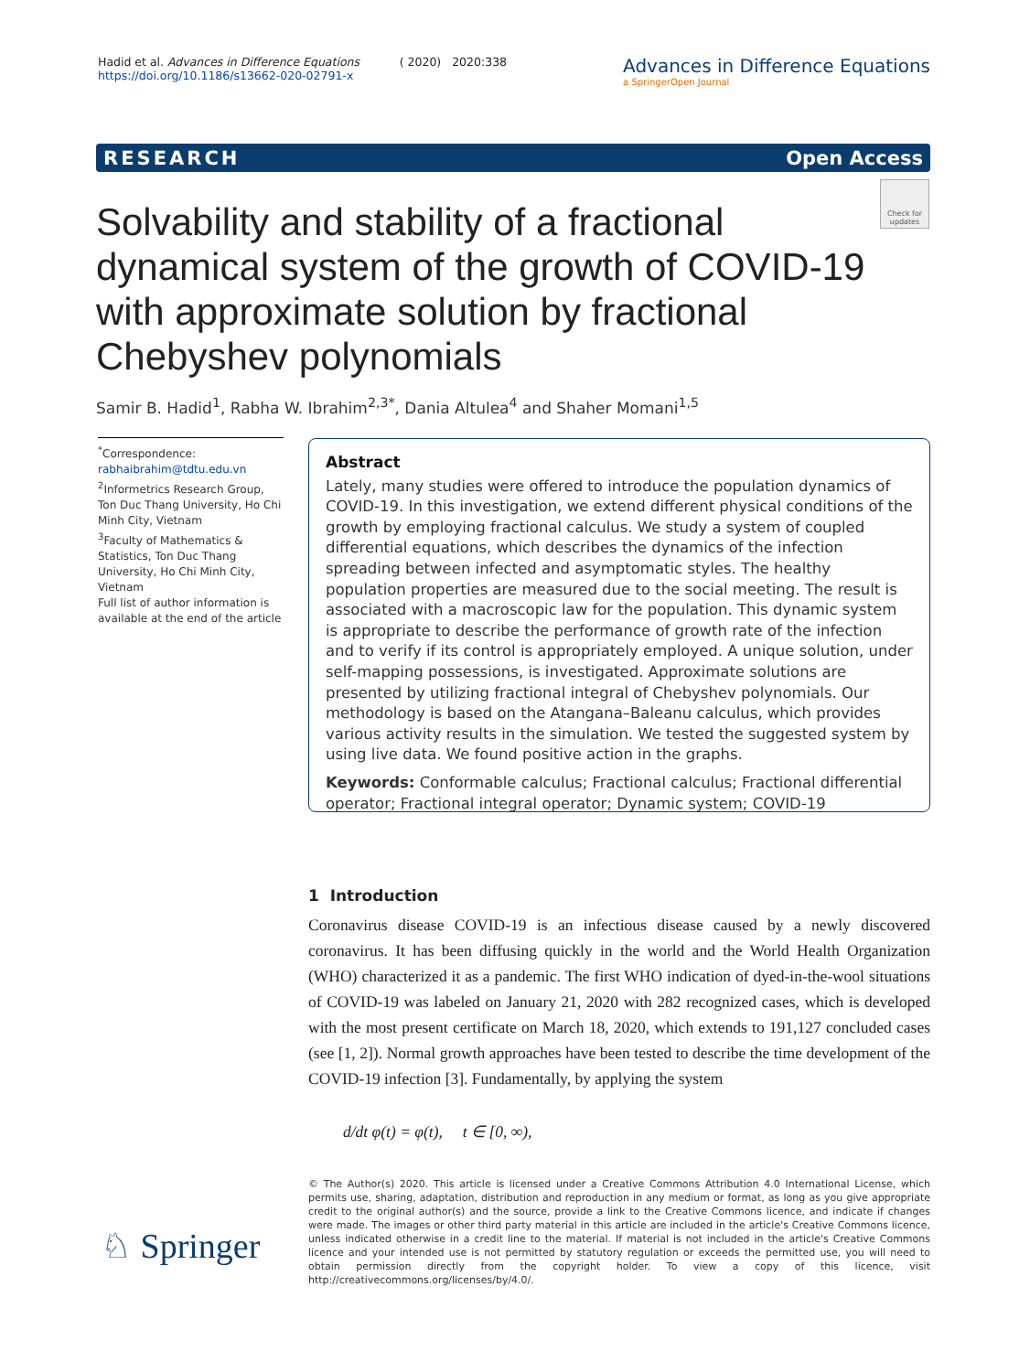Hadid et al. Advances in Difference Equations ( 2020) 2020:338
https://doi.org/10.1186/s13662-020-02791-x
Advances in Difference Equations
a SpringerOpen Journal
RESEARCH Open Access
Check for updates
Solvability and stability of a fractional dynamical system of the growth of COVID-19 with approximate solution by fractional Chebyshev polynomials
Samir B. Hadid<sup>1</sup>, Rabha W. Ibrahim<sup>2,3*</sup>, Dania Altulea<sup>4</sup> and Shaher Momani<sup>1,5</sup>
<sup>*</sup> Correspondence:
rabhaibrahim@tdtu.edu.vn
<sup>2</sup> Informetrics Research Group, Ton Duc Thang University, Ho Chi Minh City, Vietnam
<sup>3</sup> Faculty of Mathematics & Statistics, Ton Duc Thang University, Ho Chi Minh City, Vietnam
Full list of author information is available at the end of the article
Abstract
Lately, many studies were offered to introduce the population dynamics of COVID-19. In this investigation, we extend different physical conditions of the growth by employing fractional calculus. We study a system of coupled differential equations, which describes the dynamics of the infection spreading between infected and asymptomatic styles. The healthy population properties are measured due to the social meeting. The result is associated with a macroscopic law for the population. This dynamic system is appropriate to describe the performance of growth rate of the infection and to verify if its control is appropriately employed. A unique solution, under self-mapping possessions, is investigated. Approximate solutions are presented by utilizing fractional integral of Chebyshev polynomials. Our methodology is based on the Atangana–Baleanu calculus, which provides various activity results in the simulation. We tested the suggested system by using live data. We found positive action in the graphs.
Keywords: Conformable calculus; Fractional calculus; Fractional differential operator; Fractional integral operator; Dynamic system; COVID-19
1 Introduction
Coronavirus disease COVID-19 is an infectious disease caused by a newly discovered coronavirus. It has been diffusing quickly in the world and the World Health Organization (WHO) characterized it as a pandemic. The first WHO indication of dyed-in-the-wool situations of COVID-19 was labeled on January 21, 2020 with 282 recognized cases, which is developed with the most present certificate on March 18, 2020, which extends to 191,127 concluded cases (see [1, 2]). Normal growth approaches have been tested to describe the time development of the COVID-19 infection [3]. Fundamentally, by applying the system
d/dt φ(t) = φ(t), t ∈ [0, ∞),
© The Author(s) 2020. This article is licensed under a Creative Commons Attribution 4.0 International License, which permits use, sharing, adaptation, distribution and reproduction in any medium or format, as long as you give appropriate credit to the original author(s) and the source, provide a link to the Creative Commons licence, and indicate if changes were made. The images or other third party material in this article are included in the article's Creative Commons licence, unless indicated otherwise in a credit line to the material. If material is not included in the article's Creative Commons licence and your intended use is not permitted by statutory regulation or exceeds the permitted use, you will need to obtain permission directly from the copyright holder. To view a copy of this licence, visit http://creativecommons.org/licenses/by/4.0/.
♘ Springer